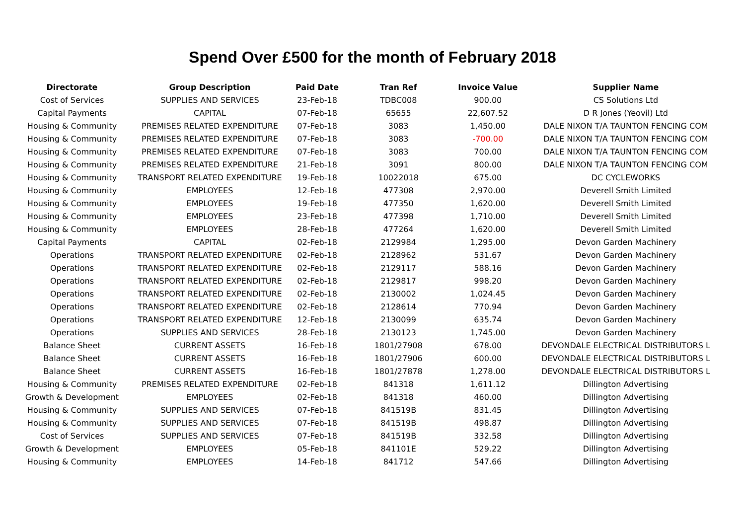Spend Over £500 for the month of February 2018
| Directorate | Group Description | Paid Date | Tran Ref | Invoice Value | Supplier Name |
| --- | --- | --- | --- | --- | --- |
| Cost of Services | SUPPLIES AND SERVICES | 23-Feb-18 | TDBC008 | 900.00 | CS Solutions Ltd |
| Capital Payments | CAPITAL | 07-Feb-18 | 65655 | 22,607.52 | D R Jones (Yeovil) Ltd |
| Housing & Community | PREMISES RELATED EXPENDITURE | 07-Feb-18 | 3083 | 1,450.00 | DALE NIXON T/A TAUNTON FENCING COM |
| Housing & Community | PREMISES RELATED EXPENDITURE | 07-Feb-18 | 3083 | -700.00 | DALE NIXON T/A TAUNTON FENCING COM |
| Housing & Community | PREMISES RELATED EXPENDITURE | 07-Feb-18 | 3083 | 700.00 | DALE NIXON T/A TAUNTON FENCING COM |
| Housing & Community | PREMISES RELATED EXPENDITURE | 21-Feb-18 | 3091 | 800.00 | DALE NIXON T/A TAUNTON FENCING COM |
| Housing & Community | TRANSPORT RELATED EXPENDITURE | 19-Feb-18 | 10022018 | 675.00 | DC CYCLEWORKS |
| Housing & Community | EMPLOYEES | 12-Feb-18 | 477308 | 2,970.00 | Deverell Smith Limited |
| Housing & Community | EMPLOYEES | 19-Feb-18 | 477350 | 1,620.00 | Deverell Smith Limited |
| Housing & Community | EMPLOYEES | 23-Feb-18 | 477398 | 1,710.00 | Deverell Smith Limited |
| Housing & Community | EMPLOYEES | 28-Feb-18 | 477264 | 1,620.00 | Deverell Smith Limited |
| Capital Payments | CAPITAL | 02-Feb-18 | 2129984 | 1,295.00 | Devon Garden Machinery |
| Operations | TRANSPORT RELATED EXPENDITURE | 02-Feb-18 | 2128962 | 531.67 | Devon Garden Machinery |
| Operations | TRANSPORT RELATED EXPENDITURE | 02-Feb-18 | 2129117 | 588.16 | Devon Garden Machinery |
| Operations | TRANSPORT RELATED EXPENDITURE | 02-Feb-18 | 2129817 | 998.20 | Devon Garden Machinery |
| Operations | TRANSPORT RELATED EXPENDITURE | 02-Feb-18 | 2130002 | 1,024.45 | Devon Garden Machinery |
| Operations | TRANSPORT RELATED EXPENDITURE | 02-Feb-18 | 2128614 | 770.94 | Devon Garden Machinery |
| Operations | TRANSPORT RELATED EXPENDITURE | 12-Feb-18 | 2130099 | 635.74 | Devon Garden Machinery |
| Operations | SUPPLIES AND SERVICES | 28-Feb-18 | 2130123 | 1,745.00 | Devon Garden Machinery |
| Balance Sheet | CURRENT ASSETS | 16-Feb-18 | 1801/27908 | 678.00 | DEVONDALE ELECTRICAL DISTRIBUTORS L |
| Balance Sheet | CURRENT ASSETS | 16-Feb-18 | 1801/27906 | 600.00 | DEVONDALE ELECTRICAL DISTRIBUTORS L |
| Balance Sheet | CURRENT ASSETS | 16-Feb-18 | 1801/27878 | 1,278.00 | DEVONDALE ELECTRICAL DISTRIBUTORS L |
| Housing & Community | PREMISES RELATED EXPENDITURE | 02-Feb-18 | 841318 | 1,611.12 | Dillington Advertising |
| Growth & Development | EMPLOYEES | 02-Feb-18 | 841318 | 460.00 | Dillington Advertising |
| Housing & Community | SUPPLIES AND SERVICES | 07-Feb-18 | 841519B | 831.45 | Dillington Advertising |
| Housing & Community | SUPPLIES AND SERVICES | 07-Feb-18 | 841519B | 498.87 | Dillington Advertising |
| Cost of Services | SUPPLIES AND SERVICES | 07-Feb-18 | 841519B | 332.58 | Dillington Advertising |
| Growth & Development | EMPLOYEES | 05-Feb-18 | 841101E | 529.22 | Dillington Advertising |
| Housing & Community | EMPLOYEES | 14-Feb-18 | 841712 | 547.66 | Dillington Advertising |